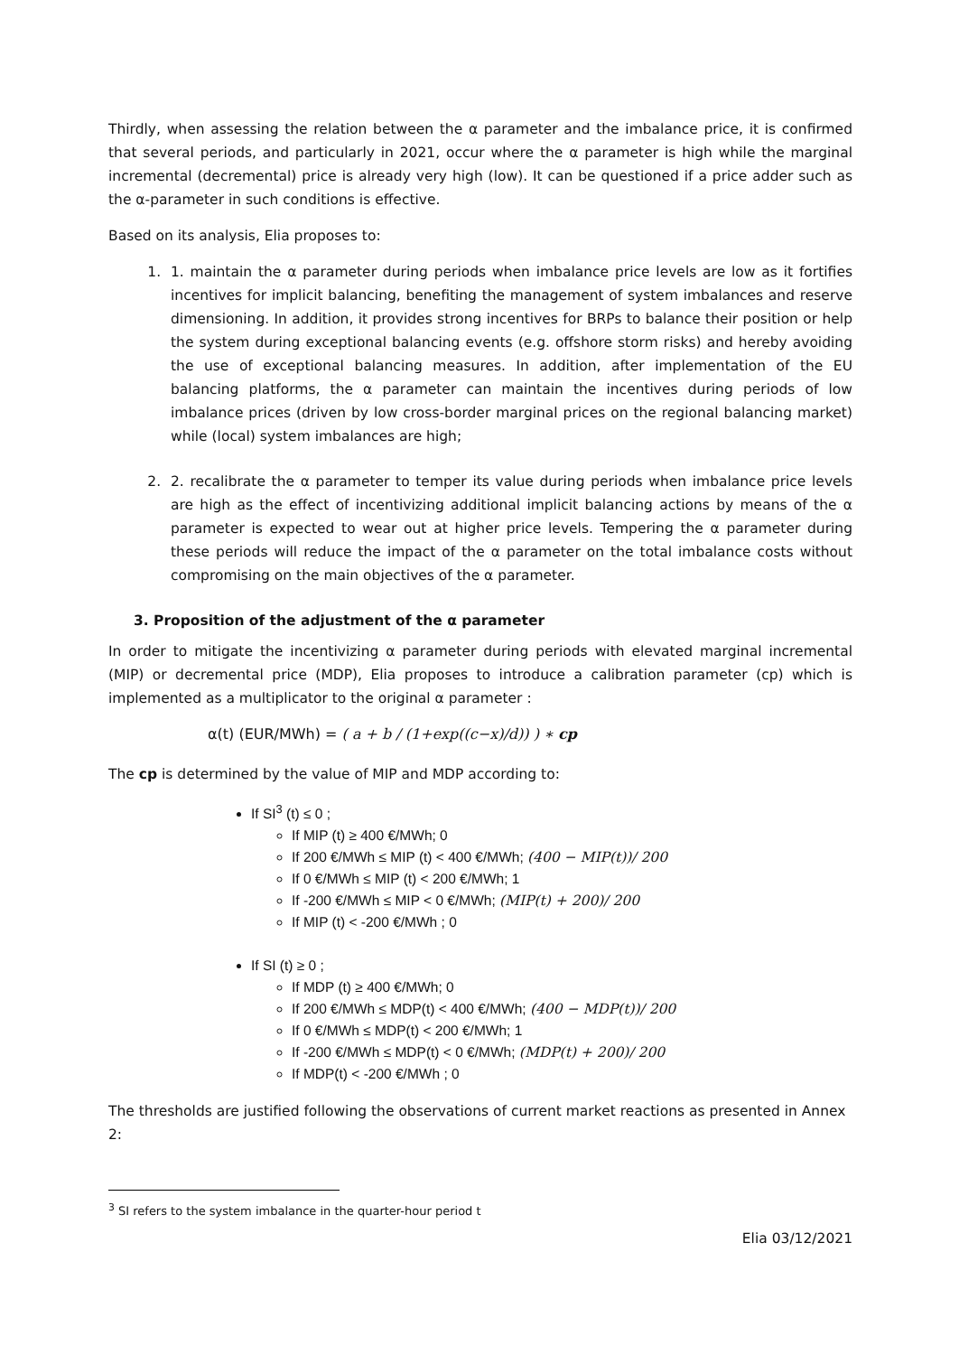Thirdly, when assessing the relation between the α parameter and the imbalance price, it is confirmed that several periods, and particularly in 2021, occur where the α parameter is high while the marginal incremental (decremental) price is already very high (low). It can be questioned if a price adder such as the α-parameter in such conditions is effective.
Based on its analysis, Elia proposes to:
1. 1. maintain the α parameter during periods when imbalance price levels are low as it fortifies incentives for implicit balancing, benefiting the management of system imbalances and reserve dimensioning. In addition, it provides strong incentives for BRPs to balance their position or help the system during exceptional balancing events (e.g. offshore storm risks) and hereby avoiding the use of exceptional balancing measures. In addition, after implementation of the EU balancing platforms, the α parameter can maintain the incentives during periods of low imbalance prices (driven by low cross-border marginal prices on the regional balancing market) while (local) system imbalances are high;
2. 2. recalibrate the α parameter to temper its value during periods when imbalance price levels are high as the effect of incentivizing additional implicit balancing actions by means of the α parameter is expected to wear out at higher price levels. Tempering the α parameter during these periods will reduce the impact of the α parameter on the total imbalance costs without compromising on the main objectives of the α parameter.
3. Proposition of the adjustment of the α parameter
In order to mitigate the incentivizing α parameter during periods with elevated marginal incremental (MIP) or decremental price (MDP), Elia proposes to introduce a calibration parameter (cp) which is implemented as a multiplicator to the original α parameter :
α(t) (EUR/MWh) = ( a + b / (1+exp((c−x)/d)) ) ∗ cp
The cp is determined by the value of MIP and MDP according to:
If SI<sup>3</sup> (t) ≤ 0 ;
If MIP (t) ≥ 400 €/MWh; 0
If 200 €/MWh ≤ MIP (t) < 400 €/MWh; (400 − MIP(t))/ 200
If 0 €/MWh ≤ MIP (t) < 200 €/MWh; 1
If -200 €/MWh ≤ MIP < 0 €/MWh; (MIP(t) + 200)/ 200
If MIP (t) < -200 €/MWh ; 0
If SI (t) ≥ 0 ;
If MDP (t) ≥ 400 €/MWh; 0
If 200 €/MWh ≤ MDP(t) < 400 €/MWh; (400 − MDP(t))/ 200
If 0 €/MWh ≤ MDP(t) < 200 €/MWh; 1
If -200 €/MWh ≤ MDP(t) < 0 €/MWh; (MDP(t) + 200)/ 200
If MDP(t) < -200 €/MWh ; 0
The thresholds are justified following the observations of current market reactions as presented in Annex 2:
<sup>3</sup> SI refers to the system imbalance in the quarter-hour period t
Elia 03/12/2021